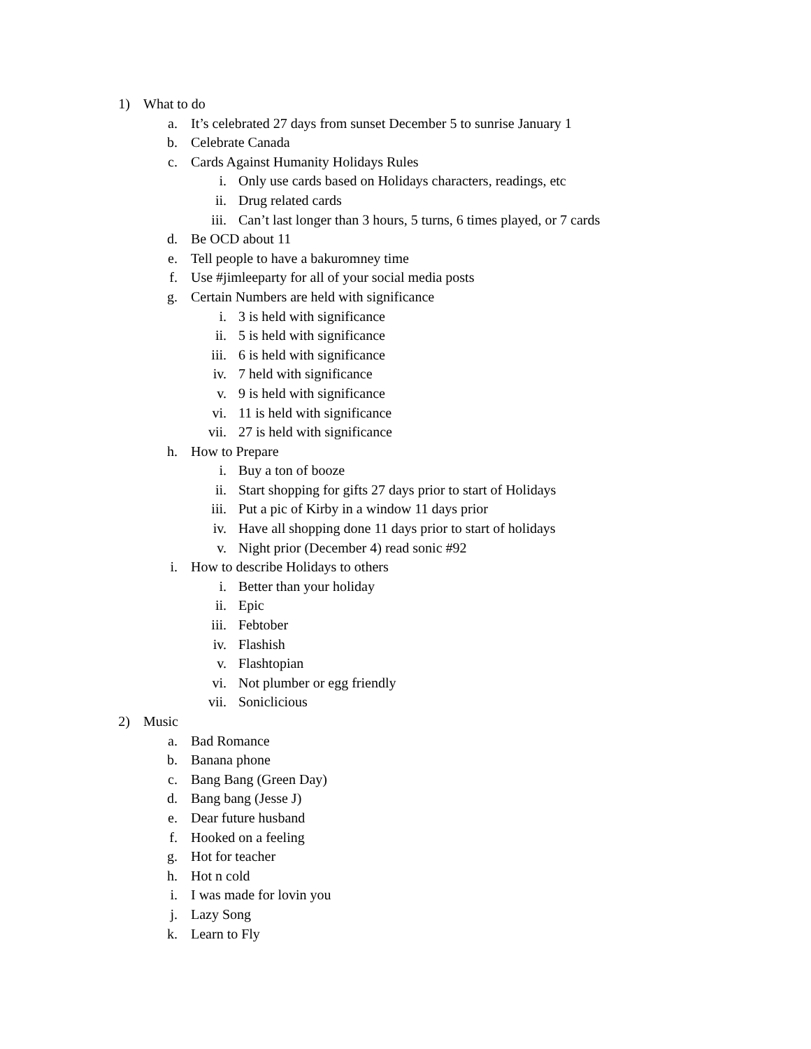1) What to do
a. It’s celebrated 27 days from sunset December 5 to sunrise January 1
b. Celebrate Canada
c. Cards Against Humanity Holidays Rules
i. Only use cards based on Holidays characters, readings, etc
ii. Drug related cards
iii. Can’t last longer than 3 hours, 5 turns, 6 times played, or 7 cards
d. Be OCD about 11
e. Tell people to have a bakuromney time
f. Use #jimleeparty for all of your social media posts
g. Certain Numbers are held with significance
i. 3 is held with significance
ii. 5 is held with significance
iii. 6 is held with significance
iv. 7 held with significance
v. 9 is held with significance
vi. 11 is held with significance
vii. 27 is held with significance
h. How to Prepare
i. Buy a ton of booze
ii. Start shopping for gifts 27 days prior to start of Holidays
iii. Put a pic of Kirby in a window 11 days prior
iv. Have all shopping done 11 days prior to start of holidays
v. Night prior (December 4) read sonic #92
i. How to describe Holidays to others
i. Better than your holiday
ii. Epic
iii. Febtober
iv. Flashish
v. Flashtopian
vi. Not plumber or egg friendly
vii. Soniclicious
2) Music
a. Bad Romance
b. Banana phone
c. Bang Bang (Green Day)
d. Bang bang (Jesse J)
e. Dear future husband
f. Hooked on a feeling
g. Hot for teacher
h. Hot n cold
i. I was made for lovin you
j. Lazy Song
k. Learn to Fly